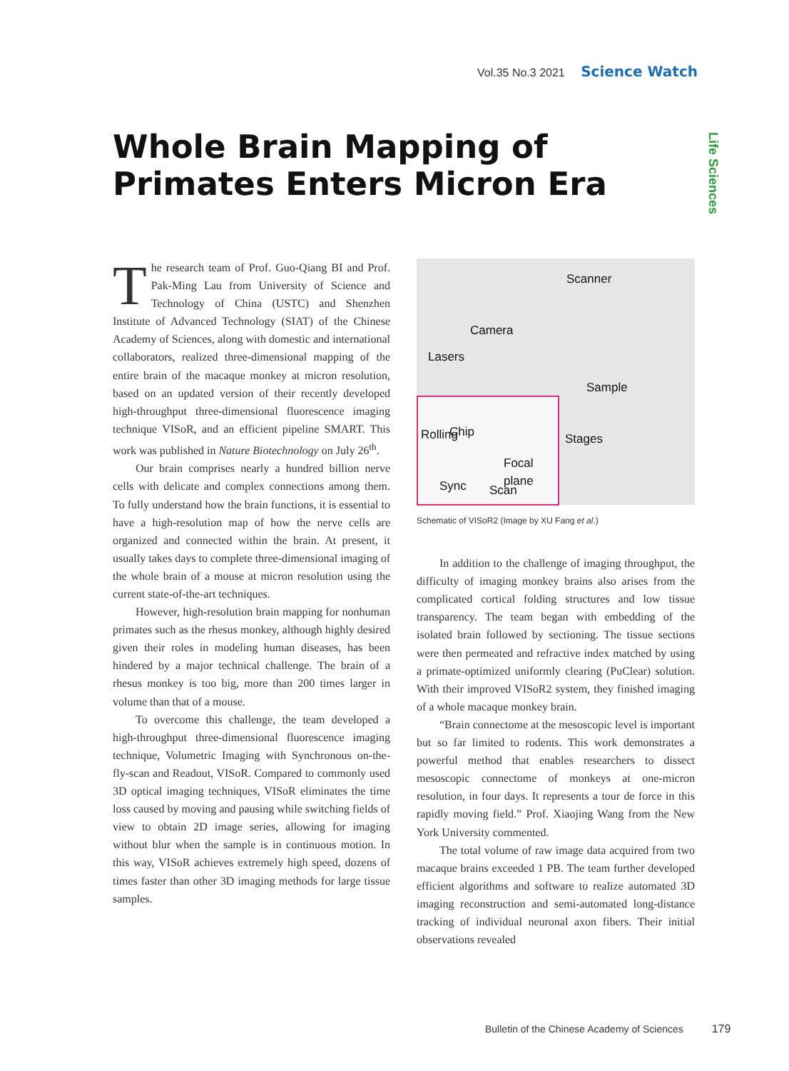Vol.35 No.3 2021 Science Watch
Life Sciences
Whole Brain Mapping of Primates Enters Micron Era
The research team of Prof. Guo-Qiang BI and Prof. Pak-Ming Lau from University of Science and Technology of China (USTC) and Shenzhen Institute of Advanced Technology (SIAT) of the Chinese Academy of Sciences, along with domestic and international collaborators, realized three-dimensional mapping of the entire brain of the macaque monkey at micron resolution, based on an updated version of their recently developed high-throughput three-dimensional fluorescence imaging technique VISoR, and an efficient pipeline SMART. This work was published in Nature Biotechnology on July 26<sup>th</sup>.
Our brain comprises nearly a hundred billion nerve cells with delicate and complex connections among them. To fully understand how the brain functions, it is essential to have a high-resolution map of how the nerve cells are organized and connected within the brain. At present, it usually takes days to complete three-dimensional imaging of the whole brain of a mouse at micron resolution using the current state-of-the-art techniques.
However, high-resolution brain mapping for nonhuman primates such as the rhesus monkey, although highly desired given their roles in modeling human diseases, has been hindered by a major technical challenge. The brain of a rhesus monkey is too big, more than 200 times larger in volume than that of a mouse.
To overcome this challenge, the team developed a high-throughput three-dimensional fluorescence imaging technique, Volumetric Imaging with Synchronous on-the-fly-scan and Readout, VISoR. Compared to commonly used 3D optical imaging techniques, VISoR eliminates the time loss caused by moving and pausing while switching fields of view to obtain 2D image series, allowing for imaging without blur when the sample is in continuous motion. In this way, VISoR achieves extremely high speed, dozens of times faster than other 3D imaging methods for large tissue samples.
Scanner
Camera
Lasers
Sample
Stages
Rolling Chip
Focal plane
Sync Scan
Schematic of VISoR2 (Image by XU Fang et al.)
In addition to the challenge of imaging throughput, the difficulty of imaging monkey brains also arises from the complicated cortical folding structures and low tissue transparency. The team began with embedding of the isolated brain followed by sectioning. The tissue sections were then permeated and refractive index matched by using a primate-optimized uniformly clearing (PuClear) solution. With their improved VISoR2 system, they finished imaging of a whole macaque monkey brain.
“Brain connectome at the mesoscopic level is important but so far limited to rodents. This work demonstrates a powerful method that enables researchers to dissect mesoscopic connectome of monkeys at one-micron resolution, in four days. It represents a tour de force in this rapidly moving field.” Prof. Xiaojing Wang from the New York University commented.
The total volume of raw image data acquired from two macaque brains exceeded 1 PB. The team further developed efficient algorithms and software to realize automated 3D imaging reconstruction and semi-automated long-distance tracking of individual neuronal axon fibers. Their initial observations revealed
Bulletin of the Chinese Academy of Sciences 179